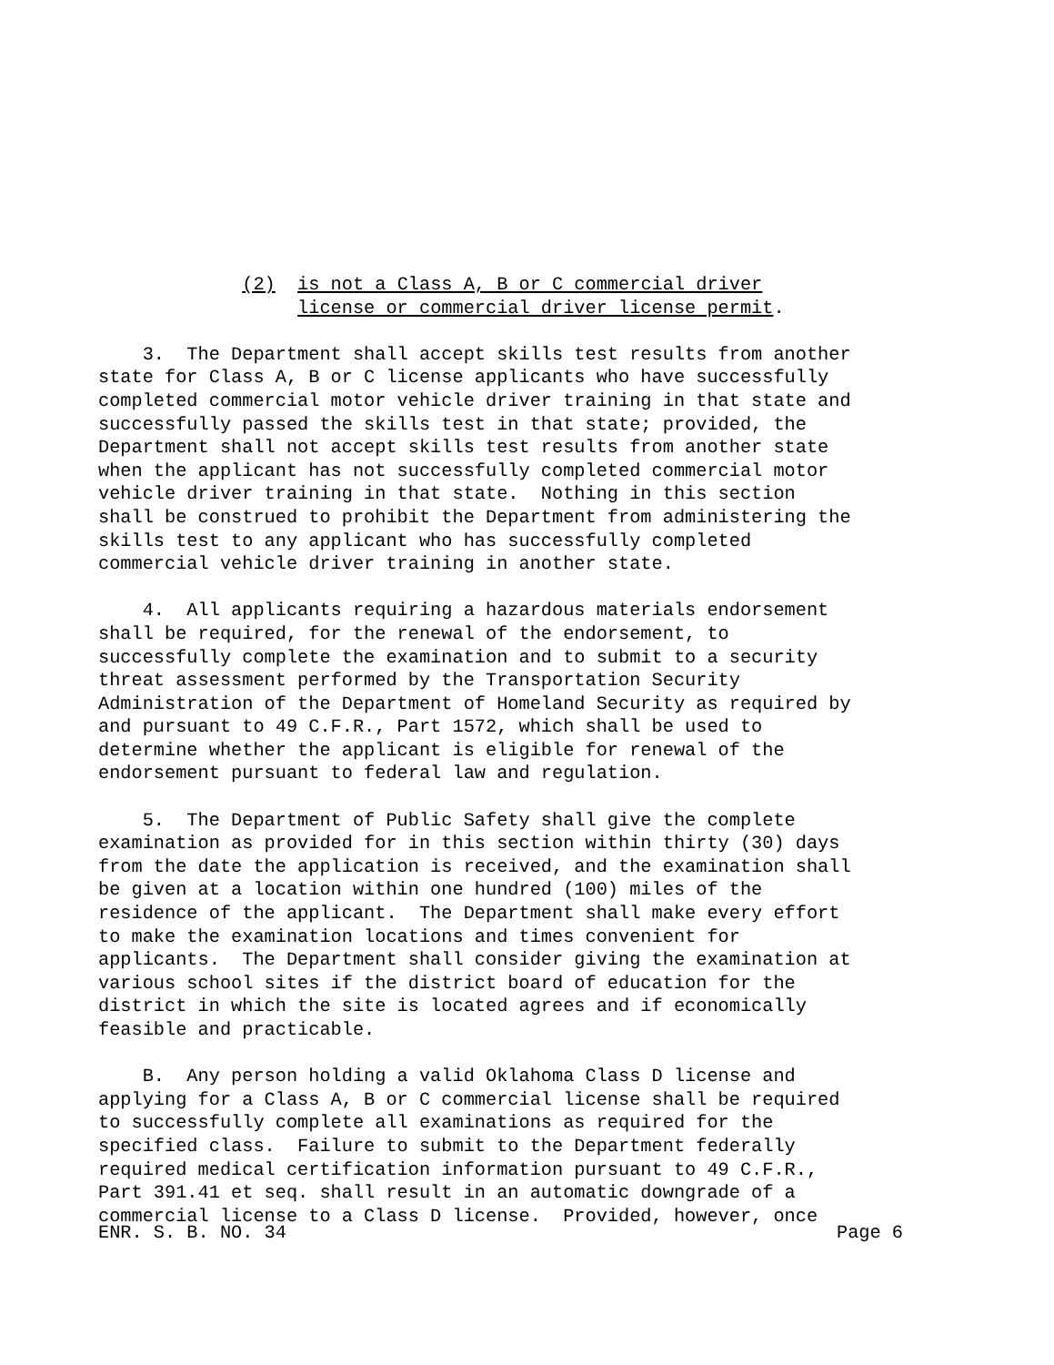(2) is not a Class A, B or C commercial driver license or commercial driver license permit.
3. The Department shall accept skills test results from another state for Class A, B or C license applicants who have successfully completed commercial motor vehicle driver training in that state and successfully passed the skills test in that state; provided, the Department shall not accept skills test results from another state when the applicant has not successfully completed commercial motor vehicle driver training in that state. Nothing in this section shall be construed to prohibit the Department from administering the skills test to any applicant who has successfully completed commercial vehicle driver training in another state.
4. All applicants requiring a hazardous materials endorsement shall be required, for the renewal of the endorsement, to successfully complete the examination and to submit to a security threat assessment performed by the Transportation Security Administration of the Department of Homeland Security as required by and pursuant to 49 C.F.R., Part 1572, which shall be used to determine whether the applicant is eligible for renewal of the endorsement pursuant to federal law and regulation.
5. The Department of Public Safety shall give the complete examination as provided for in this section within thirty (30) days from the date the application is received, and the examination shall be given at a location within one hundred (100) miles of the residence of the applicant. The Department shall make every effort to make the examination locations and times convenient for applicants. The Department shall consider giving the examination at various school sites if the district board of education for the district in which the site is located agrees and if economically feasible and practicable.
B. Any person holding a valid Oklahoma Class D license and applying for a Class A, B or C commercial license shall be required to successfully complete all examinations as required for the specified class. Failure to submit to the Department federally required medical certification information pursuant to 49 C.F.R., Part 391.41 et seq. shall result in an automatic downgrade of a commercial license to a Class D license. Provided, however, once
ENR. S. B. NO. 34 Page 6